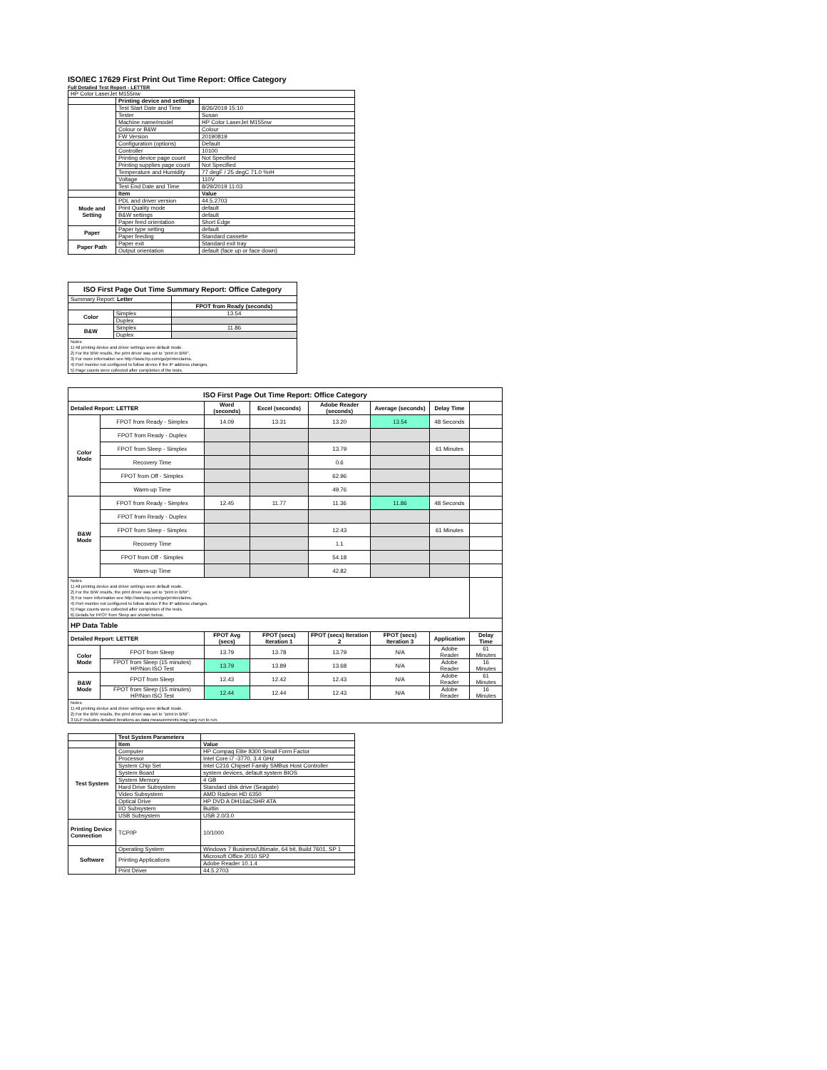ISO/IEC 17629 First Print Out Time Report: Office Category
Full Detailed Test Report - LETTER
| HP Color LaserJet M155nw | | |
| | Printing device and settings | |
| | Test Start Date and Time | 8/26/2019 15:10 |
| | Tester | Susan |
| | Machine name/model | HP Color LaserJet M155nw |
| | Colour or B&W | Colour |
| | FW Version | 20190819 |
| | Configuration (options) | Default |
| | Controller | 10100 |
| | Printing device page count | Not Specified |
| | Printing supplies page count | Not Specified |
| | Temperature and Humidity | 77 degF / 25 degC 71.0 %rH |
| | Voltage | 110V |
| | Test End Date and Time | 8/29/2019 11:03 |
| | Item | Value |
| Mode and Setting | PDL and driver version | 44.5.2703 |
| | Print Quality mode | default |
| | B&W settings | default |
| | Paper feed orientation | Short Edge |
| Paper | Paper type setting | default |
| | Paper feeding | Standard cassette |
| Paper Path | Paper exit | Standard exit tray |
| | Output orientation | default (face up or face down) |
| ISO First Page Out Time Summary Report: Office Category | | |
| Summary Report: Letter | | |
| | | FPOT from Ready (seconds) |
| Color | Simplex | 13.54 |
| | Duplex | |
| B&W | Simplex | 11.86 |
| | Duplex | |
| Notes 1) All printing device and driver settings were default mode. 2) For the B/W results, the print driver was set to "print in B/W". 3) For more information see http://www.hp.com/go/printerclaims. 4) Port monitor not configured to follow device if the IP address changes. 5) Page counts were collected after completion of the tests. | | |
| ISO First Page Out Time Report: Office Category | | | | | | | |
| Detailed Report: LETTER | | Word (seconds) | Excel (seconds) | Adobe Reader (seconds) | Average (seconds) | Delay Time | |
| Color Mode | FPOT from Ready - Simplex | 14.09 | 13.31 | 13.20 | 13.54 | 48 Seconds | |
| | FPOT from Ready - Duplex | | | | | | |
| | FPOT from Sleep - Simplex | | | 13.79 | | 61 Minutes | |
| | Recovery Time | | | 0.6 | | | |
| | FPOT from Off - Simplex | | | 62.96 | | | |
| | Warm-up Time | | | 49.76 | | | |
| B&W Mode | FPOT from Ready - Simplex | 12.45 | 11.77 | 11.36 | 11.86 | 48 Seconds | |
| | FPOT from Ready - Duplex | | | | | | |
| | FPOT from Sleep - Simplex | | | 12.43 | | 61 Minutes | |
| | Recovery Time | | | 1.1 | | | |
| | FPOT from Off - Simplex | | | 54.18 | | | |
| | Warm-up Time | | | 42.82 | | | |
| Notes 1) All printing device and driver settings were default mode. 2) For the B/W results, the print driver was set to "print in B/W". 3) For more information see http://www.hp.com/go/printerclaims. 4) Port monitor not configured to follow device if the IP address changes. 5) Page counts were collected after completion of the tests. 6) Details for FPOT from Sleep are shown below. | | | | | | | |
| HP Data Table | | | | | | | |
| Detailed Report: LETTER | | FPOT Avg (secs) | FPOT (secs) Iteration 1 | FPOT (secs) Iteration 2 | FPOT (secs) Iteration 3 | Application | Delay Time |
| Color Mode | FPOT from Sleep | 13.79 | 13.78 | 13.79 | N/A | Adobe Reader | 61 Minutes |
| | FPOT from Sleep (15 minutes) HP/Non ISO Test | 13.79 | 13.89 | 13.68 | N/A | Adobe Reader | 16 Minutes |
| B&W Mode | FPOT from Sleep | 12.43 | 12.42 | 12.43 | N/A | Adobe Reader | 61 Minutes |
| | FPOT from Sleep (15 minutes) HP/Non ISO Test | 12.44 | 12.44 | 12.43 | N/A | Adobe Reader | 16 Minutes |
| Notes 1) All printing device and driver settings were default mode. 2) For the B/W results, the print driver was set to "print in B/W". 3 DLP includes detailed iterations as data measurements may vary run to run. | | | | | | | |
| | Test System Parameters | |
| | Item | Value |
| Test System | Computer | HP Compaq Elite 8300 Small Form Factor |
| | Processor | Intel Core i7 -3770, 3.4 GHz |
| | System Chip Set | Intel C216 Chipset Family SMBus Host Controller |
| | System Board | system devices, default system BIOS |
| | System Memory | 4 GB |
| | Hard Drive Subsystem | Standard disk drive (Seagate) |
| | Video Subsystem | AMD Radeon HD 6350 |
| | Optical Drive | HP DVD A DH16aCSHR ATA |
| | I/O Subsystem | Builtin |
| | USB Subsystem | USB 2.0/3.0 |
| Printing Device Connection | TCP/IP | 10/1000 |
| Software | Operating System | Windows 7 Business/Ultimate, 64 bit, Build 7601, SP 1 |
| | Printing Applications | Microsoft Office 2010 SP2 |
| | | Adobe Reader 10.1.4 |
| | Print Driver | 44.5.2703 |